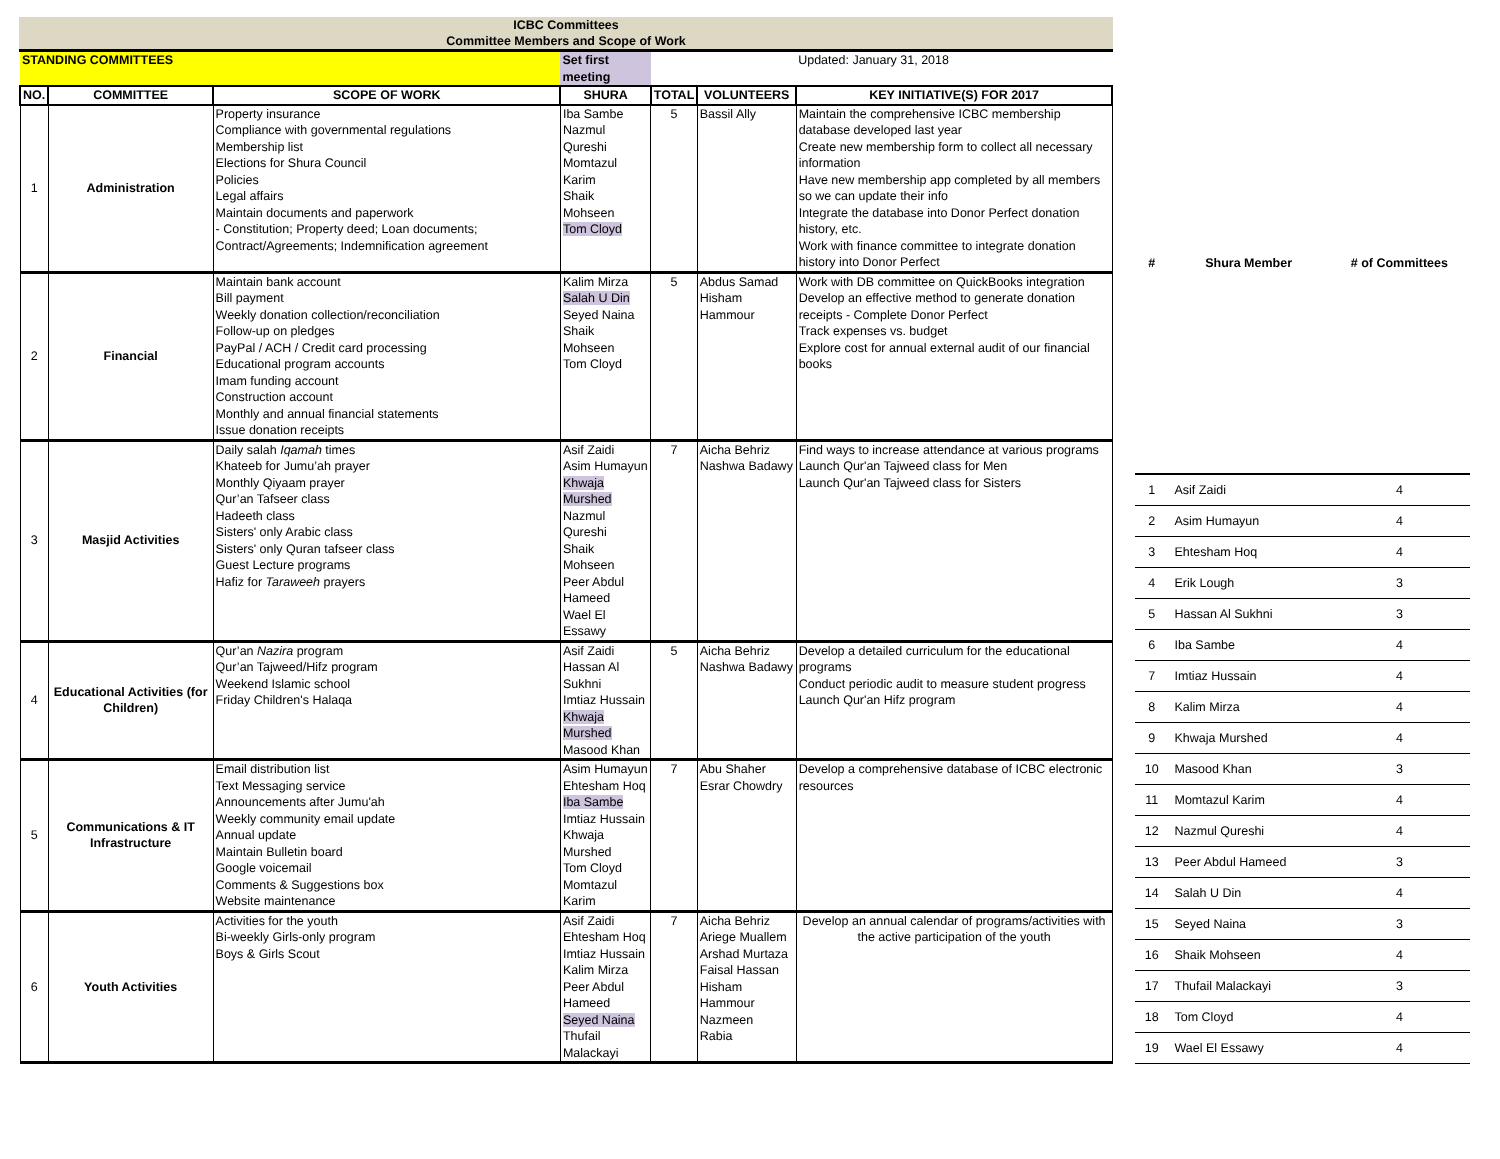ICBC Committees
Committee Members and Scope of Work
| STANDING COMMITTEES | | | Set first meeting | | | Updated: January 31, 2018 |
| NO. | COMMITTEE | SCOPE OF WORK | SHURA | TOTAL | VOLUNTEERS | KEY INITIATIVE(S) FOR 2017 |
| 1 | Administration | Property insurance Compliance with governmental regulations Membership list Elections for Shura Council Policies Legal affairs Maintain documents and paperwork - Constitution; Property deed; Loan documents; Contract/Agreements; Indemnification agreement | Iba Sambe Nazmul Qureshi Momtazul Karim Shaik Mohseen Tom Cloyd | 5 | Bassil Ally | Maintain the comprehensive ICBC membership database developed last year Create new membership form to collect all necessary information Have new membership app completed by all members so we can update their info Integrate the database into Donor Perfect donation history, etc. Work with finance committee to integrate donation history into Donor Perfect |
| 2 | Financial | Maintain bank account Bill payment Weekly donation collection/reconciliation Follow-up on pledges PayPal / ACH / Credit card processing Educational program accounts Imam funding account Construction account Monthly and annual financial statements Issue donation receipts | Kalim Mirza Salah U Din Seyed Naina Shaik Mohseen Tom Cloyd | 5 | Abdus Samad Hisham Hammour | Work with DB committee on QuickBooks integration Develop an effective method to generate donation receipts - Complete Donor Perfect Track expenses vs. budget Explore cost for annual external audit of our financial books |
| 3 | Masjid Activities | Daily salah Iqamah times Khateeb for Jumu’ah prayer Monthly Qiyaam prayer Qur’an Tafseer class Hadeeth class Sisters' only Arabic class Sisters' only Quran tafseer class Guest Lecture programs Hafiz for Taraweeh prayers | Asif Zaidi Asim Humayun Khwaja Murshed Nazmul Qureshi Shaik Mohseen Peer Abdul Hameed Wael El Essawy | 7 | Aicha Behriz Nashwa Badawy | Find ways to increase attendance at various programs Launch Qur'an Tajweed class for Men Launch Qur'an Tajweed class for Sisters |
| 4 | Educational Activities (for Children) | Qur’an Nazira program Qur’an Tajweed/Hifz program Weekend Islamic school Friday Children's Halaqa | Asif Zaidi Hassan Al Sukhni Imtiaz Hussain Khwaja Murshed Masood Khan | 5 | Aicha Behriz Nashwa Badawy | Develop a detailed curriculum for the educational programs Conduct periodic audit to measure student progress Launch Qur'an Hifz program |
| 5 | Communications & IT Infrastructure | Email distribution list Text Messaging service Announcements after Jumu'ah Weekly community email update Annual update Maintain Bulletin board Google voicemail Comments & Suggestions box Website maintenance | Asim Humayun Ehtesham Hoq Iba Sambe Imtiaz Hussain Khwaja Murshed Tom Cloyd Momtazul Karim | 7 | Abu Shaher Esrar Chowdry | Develop a comprehensive database of ICBC electronic resources |
| 6 | Youth Activities | Activities for the youth Bi-weekly Girls-only program Boys & Girls Scout | Asif Zaidi Ehtesham Hoq Imtiaz Hussain Kalim Mirza Peer Abdul Hameed Seyed Naina Thufail Malackayi | 7 | Aicha Behriz Ariege Muallem Arshad Murtaza Faisal Hassan Hisham Hammour Nazmeen Rabia | Develop an annual calendar of programs/activities with the active participation of the youth |
| # | Shura Member | # of Committees |
| --- | --- | --- |
| 1 | Asif Zaidi | 4 |
| 2 | Asim Humayun | 4 |
| 3 | Ehtesham Hoq | 4 |
| 4 | Erik Lough | 3 |
| 5 | Hassan Al Sukhni | 3 |
| 6 | Iba Sambe | 4 |
| 7 | Imtiaz Hussain | 4 |
| 8 | Kalim Mirza | 4 |
| 9 | Khwaja Murshed | 4 |
| 10 | Masood Khan | 3 |
| 11 | Momtazul Karim | 4 |
| 12 | Nazmul Qureshi | 4 |
| 13 | Peer Abdul Hameed | 3 |
| 14 | Salah U Din | 4 |
| 15 | Seyed Naina | 3 |
| 16 | Shaik Mohseen | 4 |
| 17 | Thufail Malackayi | 3 |
| 18 | Tom Cloyd | 4 |
| 19 | Wael El Essawy | 4 |